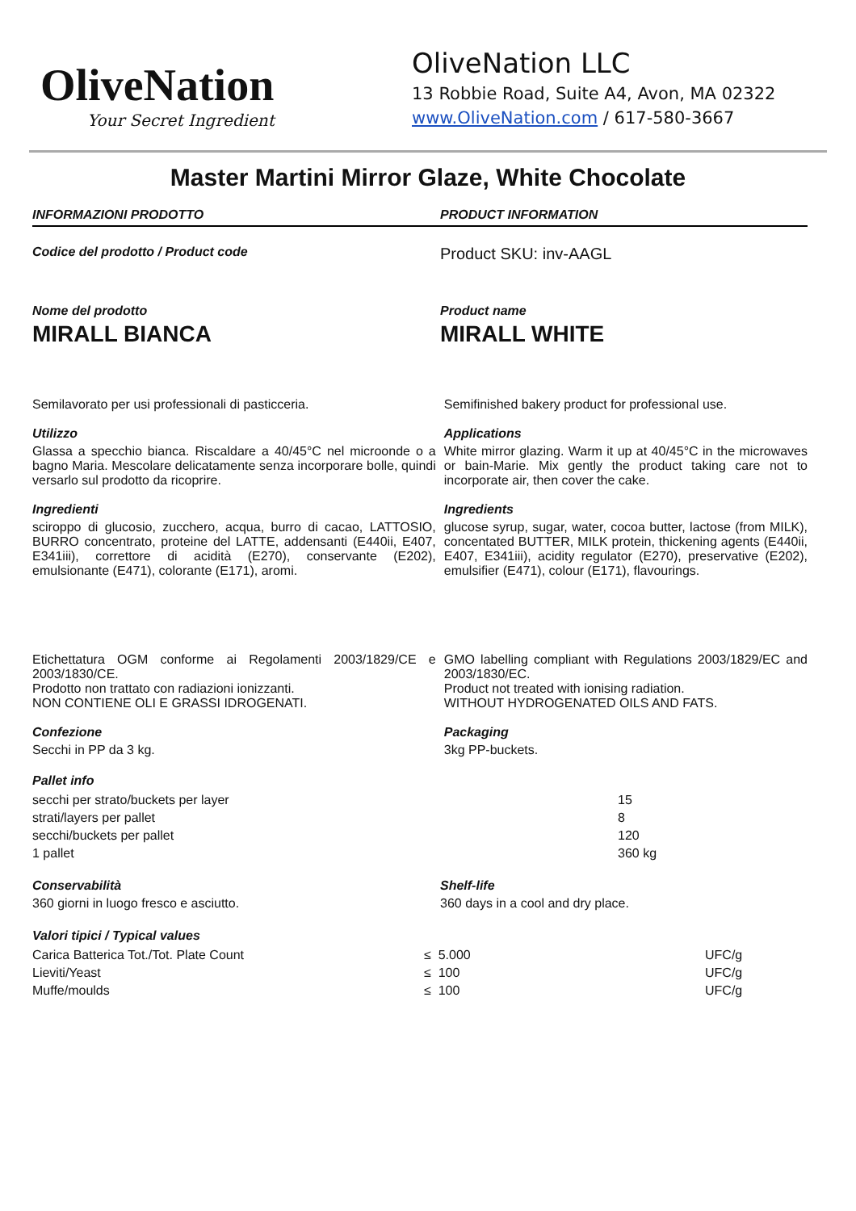OliveNation
Your Secret Ingredient
OliveNation LLC
13 Robbie Road, Suite A4, Avon, MA 02322
www.OliveNation.com / 617-580-3667
Master Martini Mirror Glaze, White Chocolate
INFORMAZIONI PRODOTTO PRODUCT INFORMATION
Codice del prodotto / Product code
Product SKU: inv-AAGL
Nome del prodotto
MIRALL BIANCA
Product name
MIRALL WHITE
Semilavorato per usi professionali di pasticceria.
Utilizzo
Glassa a specchio bianca. Riscaldare a 40/45°C nel microonde o a bagno Maria. Mescolare delicatamente senza incorporare bolle, quindi versarlo sul prodotto da ricoprire.
Ingredienti
sciroppo di glucosio, zucchero, acqua, burro di cacao, LATTOSIO, BURRO concentrato, proteine del LATTE, addensanti (E440ii, E407, E341iii), correttore di acidità (E270), conservante (E202), emulsionante (E471), colorante (E171), aromi.
Semifinished bakery product for professional use.
Applications
White mirror glazing. Warm it up at 40/45°C in the microwaves or bain-Marie. Mix gently the product taking care not to incorporate air, then cover the cake.
Ingredients
glucose syrup, sugar, water, cocoa butter, lactose (from MILK), concentated BUTTER, MILK protein, thickening agents (E440ii, E407, E341iii), acidity regulator (E270), preservative (E202), emulsifier (E471), colour (E171), flavourings.
Etichettatura OGM conforme ai Regolamenti 2003/1829/CE e 2003/1830/CE.
Prodotto non trattato con radiazioni ionizzanti.
NON CONTIENE OLI E GRASSI IDROGENATI.
Confezione
Secchi in PP da 3 kg.
GMO labelling compliant with Regulations 2003/1829/EC and 2003/1830/EC.
Product not treated with ionising radiation.
WITHOUT HYDROGENATED OILS AND FATS.
Packaging
3kg PP-buckets.
Pallet info
| secchi per strato/buckets per layer | 15 |
| strati/layers per pallet | 8 |
| secchi/buckets per pallet | 120 |
| 1 pallet | 360 kg |
Conservabilità
360 giorni in luogo fresco e asciutto.
Shelf-life
360 days in a cool and dry place.
Valori tipici / Typical values
| Carica Batterica Tot./Tot. Plate Count | ≤ 5.000 | UFC/g |
| Lieviti/Yeast | ≤ 100 | UFC/g |
| Muffe/moulds | ≤ 100 | UFC/g |